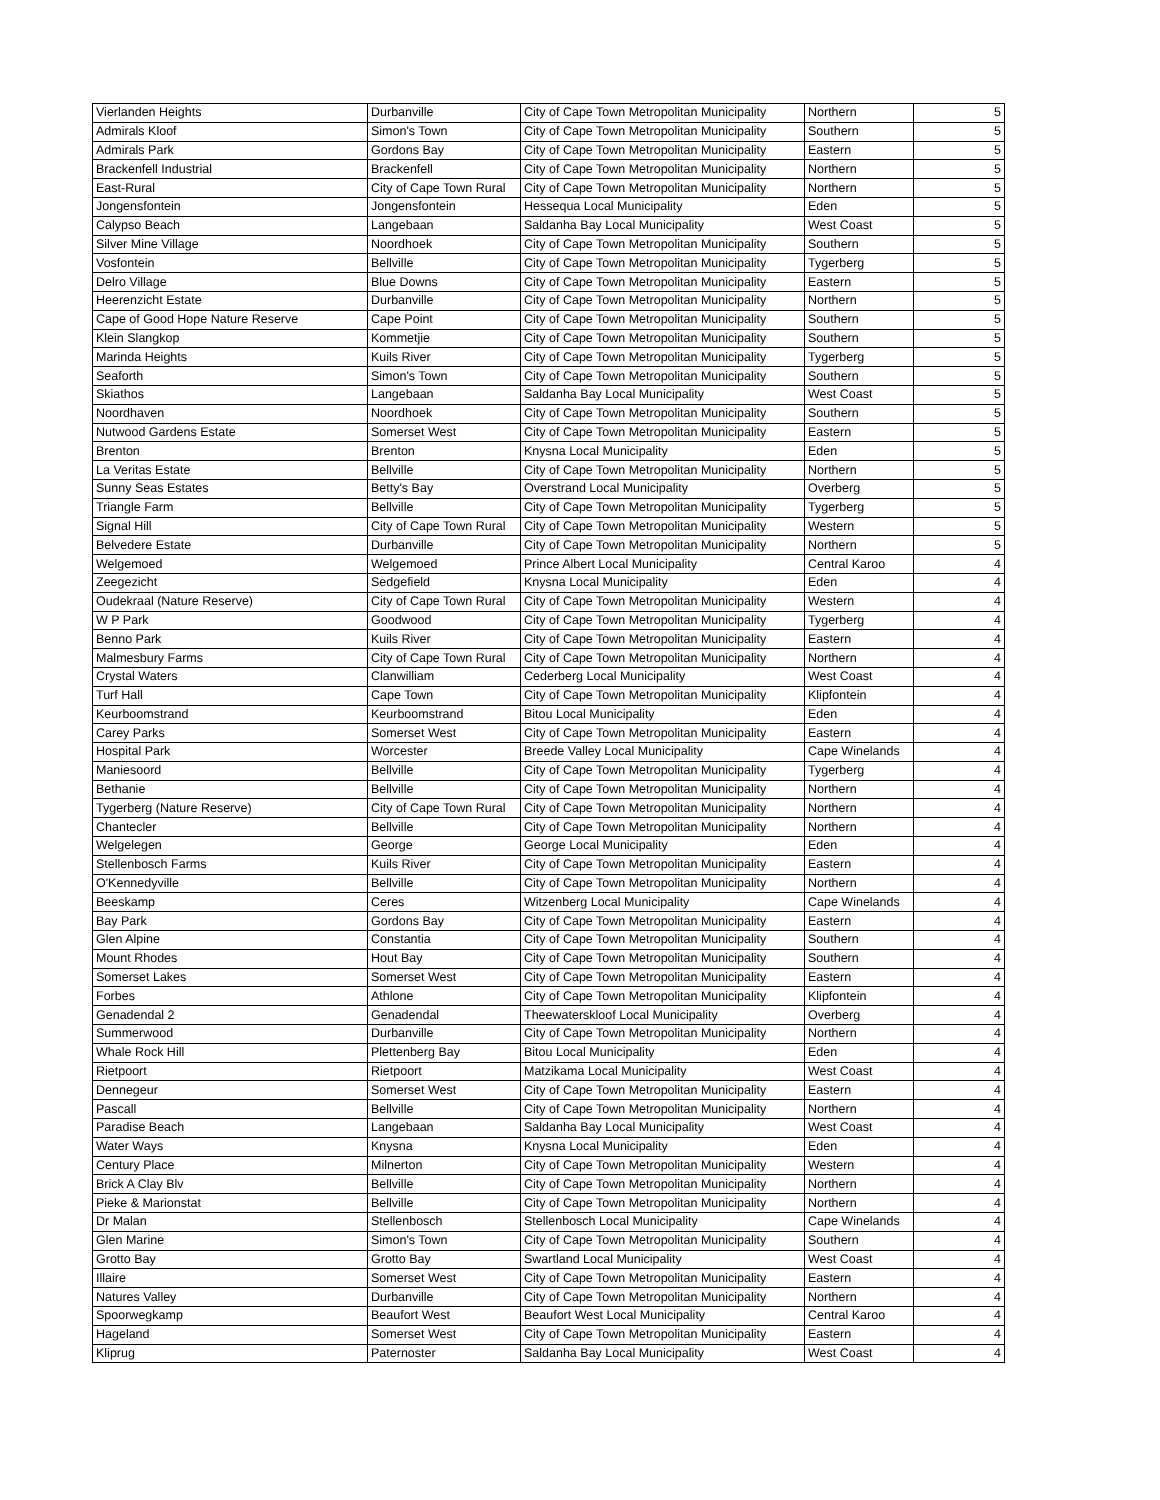| Vierlanden Heights | Durbanville | City of Cape Town Metropolitan Municipality | Northern | 5 |
| Admirals Kloof | Simon's Town | City of Cape Town Metropolitan Municipality | Southern | 5 |
| Admirals Park | Gordons Bay | City of Cape Town Metropolitan Municipality | Eastern | 5 |
| Brackenfell Industrial | Brackenfell | City of Cape Town Metropolitan Municipality | Northern | 5 |
| East-Rural | City of Cape Town Rural | City of Cape Town Metropolitan Municipality | Northern | 5 |
| Jongensfontein | Jongensfontein | Hessequa Local Municipality | Eden | 5 |
| Calypso Beach | Langebaan | Saldanha Bay Local Municipality | West Coast | 5 |
| Silver Mine Village | Noordhoek | City of Cape Town Metropolitan Municipality | Southern | 5 |
| Vosfontein | Bellville | City of Cape Town Metropolitan Municipality | Tygerberg | 5 |
| Delro Village | Blue Downs | City of Cape Town Metropolitan Municipality | Eastern | 5 |
| Heerenzicht Estate | Durbanville | City of Cape Town Metropolitan Municipality | Northern | 5 |
| Cape of Good Hope Nature Reserve | Cape Point | City of Cape Town Metropolitan Municipality | Southern | 5 |
| Klein Slangkop | Kommetjie | City of Cape Town Metropolitan Municipality | Southern | 5 |
| Marinda Heights | Kuils River | City of Cape Town Metropolitan Municipality | Tygerberg | 5 |
| Seaforth | Simon's Town | City of Cape Town Metropolitan Municipality | Southern | 5 |
| Skiathos | Langebaan | Saldanha Bay Local Municipality | West Coast | 5 |
| Noordhaven | Noordhoek | City of Cape Town Metropolitan Municipality | Southern | 5 |
| Nutwood Gardens Estate | Somerset West | City of Cape Town Metropolitan Municipality | Eastern | 5 |
| Brenton | Brenton | Knysna Local Municipality | Eden | 5 |
| La Veritas Estate | Bellville | City of Cape Town Metropolitan Municipality | Northern | 5 |
| Sunny Seas Estates | Betty's Bay | Overstrand Local Municipality | Overberg | 5 |
| Triangle Farm | Bellville | City of Cape Town Metropolitan Municipality | Tygerberg | 5 |
| Signal Hill | City of Cape Town Rural | City of Cape Town Metropolitan Municipality | Western | 5 |
| Belvedere Estate | Durbanville | City of Cape Town Metropolitan Municipality | Northern | 5 |
| Welgemoed | Welgemoed | Prince Albert Local Municipality | Central Karoo | 4 |
| Zeegezicht | Sedgefield | Knysna Local Municipality | Eden | 4 |
| Oudekraal (Nature Reserve) | City of Cape Town Rural | City of Cape Town Metropolitan Municipality | Western | 4 |
| W P Park | Goodwood | City of Cape Town Metropolitan Municipality | Tygerberg | 4 |
| Benno Park | Kuils River | City of Cape Town Metropolitan Municipality | Eastern | 4 |
| Malmesbury Farms | City of Cape Town Rural | City of Cape Town Metropolitan Municipality | Northern | 4 |
| Crystal Waters | Clanwilliam | Cederberg Local Municipality | West Coast | 4 |
| Turf Hall | Cape Town | City of Cape Town Metropolitan Municipality | Klipfontein | 4 |
| Keurboomstrand | Keurboomstrand | Bitou Local Municipality | Eden | 4 |
| Carey Parks | Somerset West | City of Cape Town Metropolitan Municipality | Eastern | 4 |
| Hospital Park | Worcester | Breede Valley Local Municipality | Cape Winelands | 4 |
| Maniesoord | Bellville | City of Cape Town Metropolitan Municipality | Tygerberg | 4 |
| Bethanie | Bellville | City of Cape Town Metropolitan Municipality | Northern | 4 |
| Tygerberg (Nature Reserve) | City of Cape Town Rural | City of Cape Town Metropolitan Municipality | Northern | 4 |
| Chantecler | Bellville | City of Cape Town Metropolitan Municipality | Northern | 4 |
| Welgelegen | George | George Local Municipality | Eden | 4 |
| Stellenbosch Farms | Kuils River | City of Cape Town Metropolitan Municipality | Eastern | 4 |
| O'Kennedyville | Bellville | City of Cape Town Metropolitan Municipality | Northern | 4 |
| Beeskamp | Ceres | Witzenberg Local Municipality | Cape Winelands | 4 |
| Bay Park | Gordons Bay | City of Cape Town Metropolitan Municipality | Eastern | 4 |
| Glen Alpine | Constantia | City of Cape Town Metropolitan Municipality | Southern | 4 |
| Mount Rhodes | Hout Bay | City of Cape Town Metropolitan Municipality | Southern | 4 |
| Somerset Lakes | Somerset West | City of Cape Town Metropolitan Municipality | Eastern | 4 |
| Forbes | Athlone | City of Cape Town Metropolitan Municipality | Klipfontein | 4 |
| Genadendal 2 | Genadendal | Theewaterskloof Local Municipality | Overberg | 4 |
| Summerwood | Durbanville | City of Cape Town Metropolitan Municipality | Northern | 4 |
| Whale Rock Hill | Plettenberg Bay | Bitou Local Municipality | Eden | 4 |
| Rietpoort | Rietpoort | Matzikama Local Municipality | West Coast | 4 |
| Dennegeur | Somerset West | City of Cape Town Metropolitan Municipality | Eastern | 4 |
| Pascall | Bellville | City of Cape Town Metropolitan Municipality | Northern | 4 |
| Paradise Beach | Langebaan | Saldanha Bay Local Municipality | West Coast | 4 |
| Water Ways | Knysna | Knysna Local Municipality | Eden | 4 |
| Century Place | Milnerton | City of Cape Town Metropolitan Municipality | Western | 4 |
| Brick A Clay Blv | Bellville | City of Cape Town Metropolitan Municipality | Northern | 4 |
| Pieke & Marionstat | Bellville | City of Cape Town Metropolitan Municipality | Northern | 4 |
| Dr Malan | Stellenbosch | Stellenbosch Local Municipality | Cape Winelands | 4 |
| Glen Marine | Simon's Town | City of Cape Town Metropolitan Municipality | Southern | 4 |
| Grotto Bay | Grotto Bay | Swartland Local Municipality | West Coast | 4 |
| Illaire | Somerset West | City of Cape Town Metropolitan Municipality | Eastern | 4 |
| Natures Valley | Durbanville | City of Cape Town Metropolitan Municipality | Northern | 4 |
| Spoorwegkamp | Beaufort West | Beaufort West Local Municipality | Central Karoo | 4 |
| Hageland | Somerset West | City of Cape Town Metropolitan Municipality | Eastern | 4 |
| Kliprug | Paternoster | Saldanha Bay Local Municipality | West Coast | 4 |